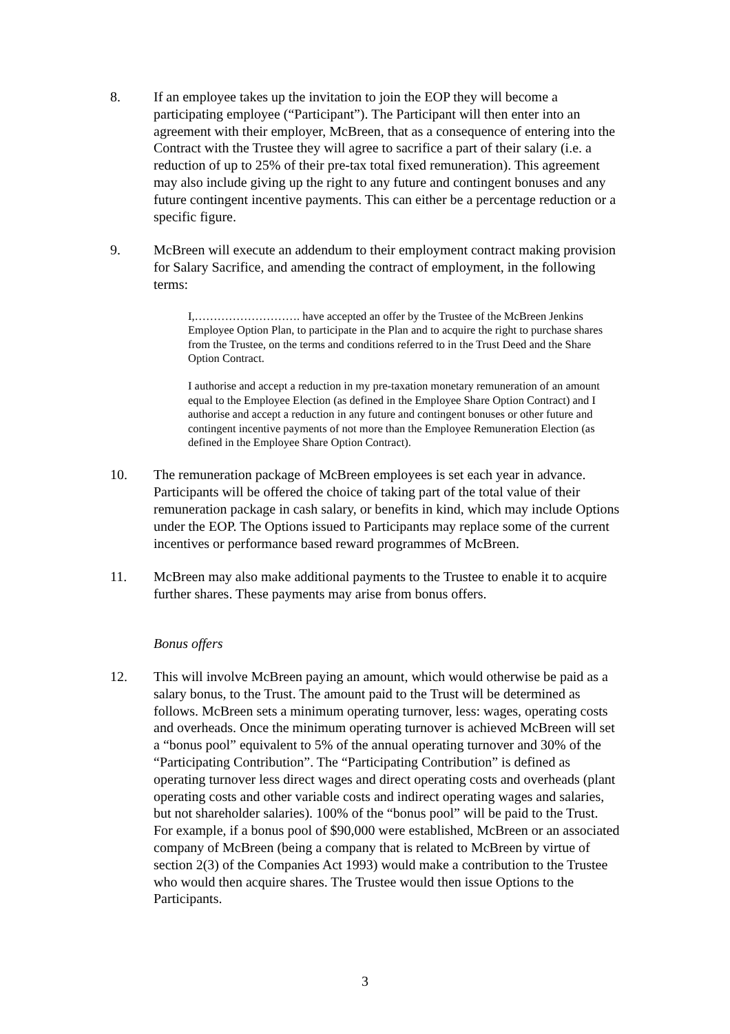8. If an employee takes up the invitation to join the EOP they will become a participating employee (“Participant”). The Participant will then enter into an agreement with their employer, McBreen, that as a consequence of entering into the Contract with the Trustee they will agree to sacrifice a part of their salary (i.e. a reduction of up to 25% of their pre-tax total fixed remuneration). This agreement may also include giving up the right to any future and contingent bonuses and any future contingent incentive payments. This can either be a percentage reduction or a specific figure.
9. McBreen will execute an addendum to their employment contract making provision for Salary Sacrifice, and amending the contract of employment, in the following terms:
I,………………………. have accepted an offer by the Trustee of the McBreen Jenkins Employee Option Plan, to participate in the Plan and to acquire the right to purchase shares from the Trustee, on the terms and conditions referred to in the Trust Deed and the Share Option Contract.
I authorise and accept a reduction in my pre-taxation monetary remuneration of an amount equal to the Employee Election (as defined in the Employee Share Option Contract) and I authorise and accept a reduction in any future and contingent bonuses or other future and contingent incentive payments of not more than the Employee Remuneration Election (as defined in the Employee Share Option Contract).
10. The remuneration package of McBreen employees is set each year in advance. Participants will be offered the choice of taking part of the total value of their remuneration package in cash salary, or benefits in kind, which may include Options under the EOP. The Options issued to Participants may replace some of the current incentives or performance based reward programmes of McBreen.
11. McBreen may also make additional payments to the Trustee to enable it to acquire further shares. These payments may arise from bonus offers.
Bonus offers
12. This will involve McBreen paying an amount, which would otherwise be paid as a salary bonus, to the Trust. The amount paid to the Trust will be determined as follows. McBreen sets a minimum operating turnover, less: wages, operating costs and overheads. Once the minimum operating turnover is achieved McBreen will set a “bonus pool” equivalent to 5% of the annual operating turnover and 30% of the “Participating Contribution”. The “Participating Contribution” is defined as operating turnover less direct wages and direct operating costs and overheads (plant operating costs and other variable costs and indirect operating wages and salaries, but not shareholder salaries). 100% of the “bonus pool” will be paid to the Trust. For example, if a bonus pool of $90,000 were established, McBreen or an associated company of McBreen (being a company that is related to McBreen by virtue of section 2(3) of the Companies Act 1993) would make a contribution to the Trustee who would then acquire shares. The Trustee would then issue Options to the Participants.
3